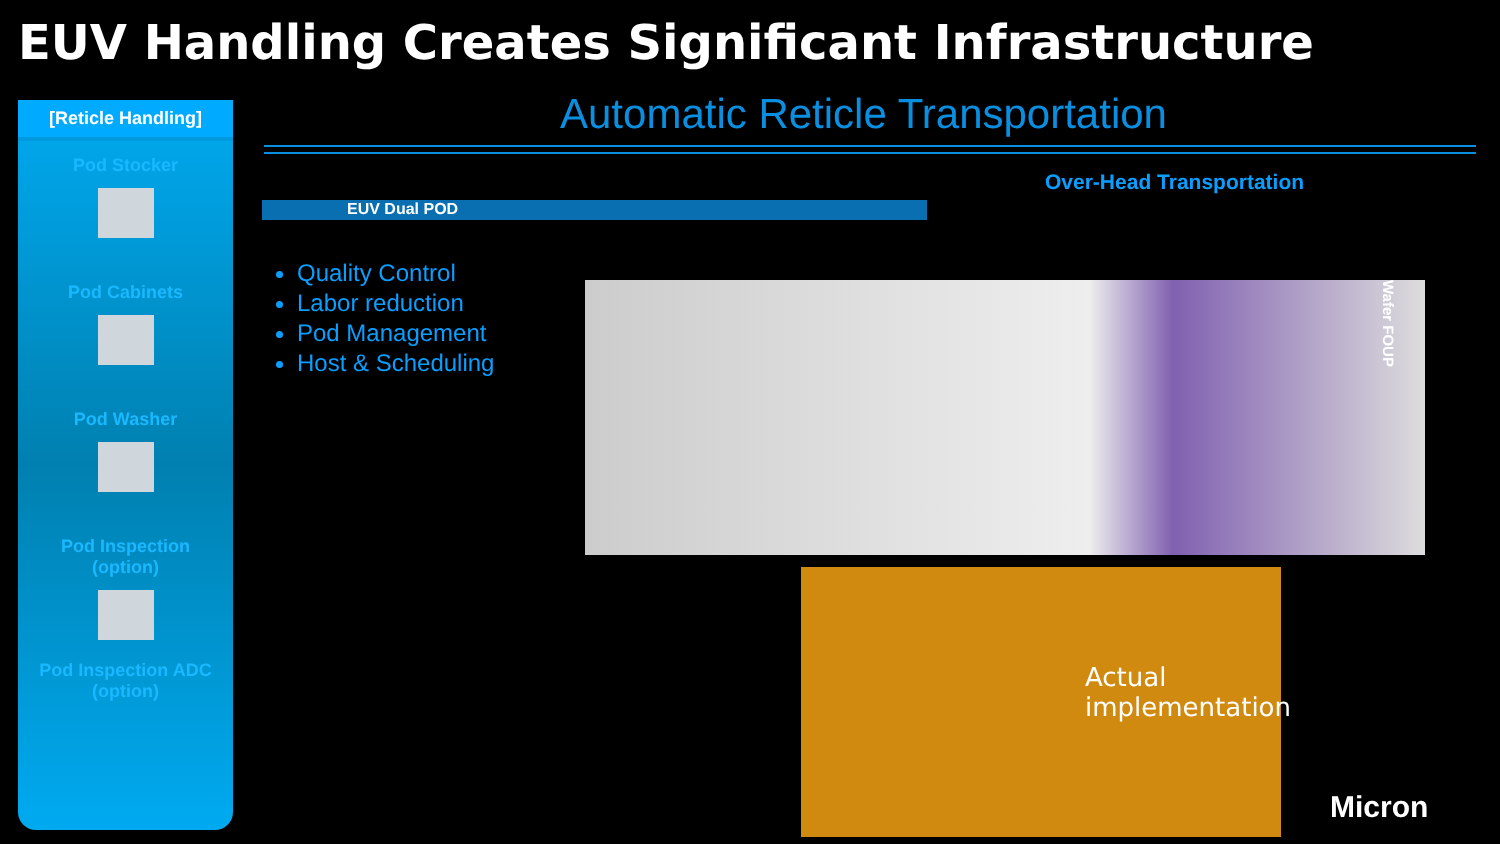EUV Handling Creates Significant Infrastructure
[Reticle Handling]
Pod Stocker
Pod Cabinets
Pod Washer
Pod Inspection
(option)
Pod Inspection ADC
(option)
Automatic Reticle Transportation
EUV Dual POD
Over-Head Transportation
Quality Control
Labor reduction
Pod Management
Host & Scheduling
Wafer FOUP
Actual
implementation
Micron